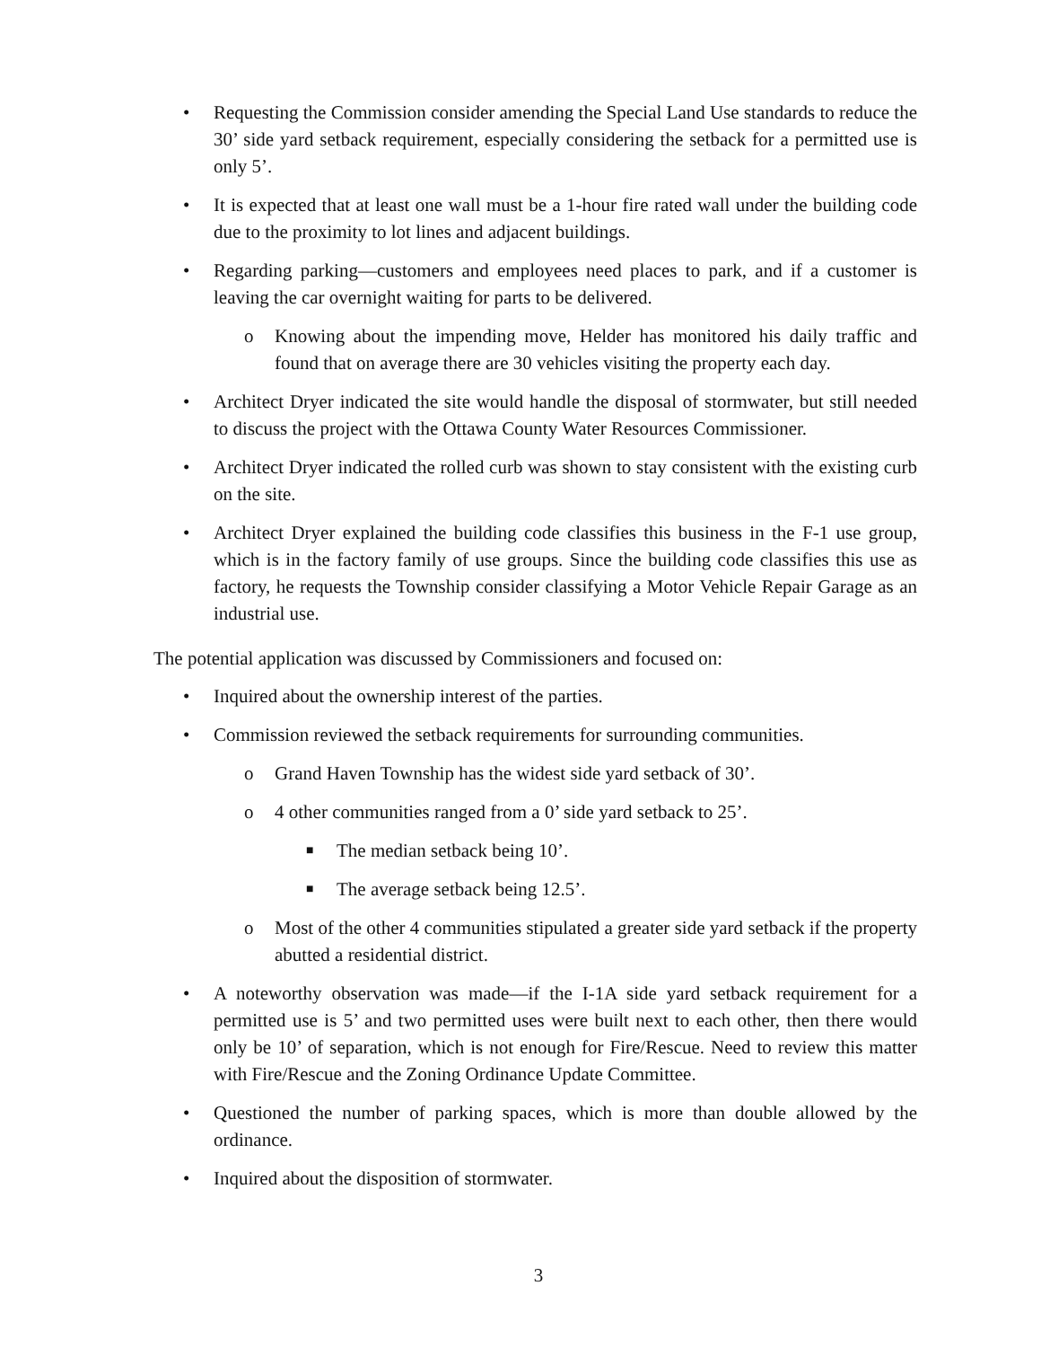• Requesting the Commission consider amending the Special Land Use standards to reduce the 30’ side yard setback requirement, especially considering the setback for a permitted use is only 5’.
• It is expected that at least one wall must be a 1-hour fire rated wall under the building code due to the proximity to lot lines and adjacent buildings.
• Regarding parking—customers and employees need places to park, and if a customer is leaving the car overnight waiting for parts to be delivered.
o Knowing about the impending move, Helder has monitored his daily traffic and found that on average there are 30 vehicles visiting the property each day.
• Architect Dryer indicated the site would handle the disposal of stormwater, but still needed to discuss the project with the Ottawa County Water Resources Commissioner.
• Architect Dryer indicated the rolled curb was shown to stay consistent with the existing curb on the site.
• Architect Dryer explained the building code classifies this business in the F-1 use group, which is in the factory family of use groups. Since the building code classifies this use as factory, he requests the Township consider classifying a Motor Vehicle Repair Garage as an industrial use.
The potential application was discussed by Commissioners and focused on:
• Inquired about the ownership interest of the parties.
• Commission reviewed the setback requirements for surrounding communities.
o Grand Haven Township has the widest side yard setback of 30’.
o 4 other communities ranged from a 0’ side yard setback to 25’.
■ The median setback being 10’.
■ The average setback being 12.5’.
o Most of the other 4 communities stipulated a greater side yard setback if the property abutted a residential district.
• A noteworthy observation was made—if the I-1A side yard setback requirement for a permitted use is 5’ and two permitted uses were built next to each other, then there would only be 10’ of separation, which is not enough for Fire/Rescue. Need to review this matter with Fire/Rescue and the Zoning Ordinance Update Committee.
• Questioned the number of parking spaces, which is more than double allowed by the ordinance.
• Inquired about the disposition of stormwater.
3